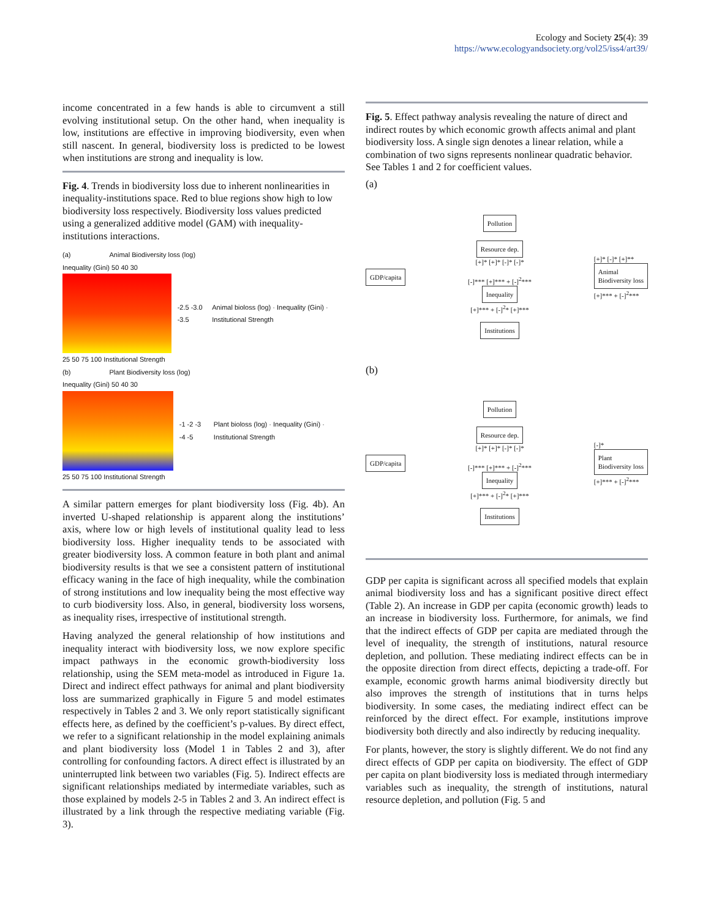Ecology and Society 25(4): 39
https://www.ecologyandsociety.org/vol25/iss4/art39/
income concentrated in a few hands is able to circumvent a still evolving institutional setup. On the other hand, when inequality is low, institutions are effective in improving biodiversity, even when still nascent. In general, biodiversity loss is predicted to be lowest when institutions are strong and inequality is low.
Fig. 4. Trends in biodiversity loss due to inherent nonlinearities in inequality-institutions space. Red to blue regions show high to low biodiversity loss respectively. Biodiversity loss values predicted using a generalized additive model (GAM) with inequality-institutions interactions.
(a) Animal Biodiversity loss (log)
Inequality (Gini) 50 40 30
25 50 75 100 Institutional Strength
-2.5 -3.0 -3.5
Animal bioloss (log) · Inequality (Gini) · Institutional Strength
(b) Plant Biodiversity loss (log)
Inequality (Gini) 50 40 30
25 50 75 100 Institutional Strength
-1 -2 -3 -4 -5
Plant bioloss (log) · Inequality (Gini) · Institutional Strength
A similar pattern emerges for plant biodiversity loss (Fig. 4b). An inverted U-shaped relationship is apparent along the institutions’ axis, where low or high levels of institutional quality lead to less biodiversity loss. Higher inequality tends to be associated with greater biodiversity loss. A common feature in both plant and animal biodiversity results is that we see a consistent pattern of institutional efficacy waning in the face of high inequality, while the combination of strong institutions and low inequality being the most effective way to curb biodiversity loss. Also, in general, biodiversity loss worsens, as inequality rises, irrespective of institutional strength.
Having analyzed the general relationship of how institutions and inequality interact with biodiversity loss, we now explore specific impact pathways in the economic growth-biodiversity loss relationship, using the SEM meta-model as introduced in Figure 1a. Direct and indirect effect pathways for animal and plant biodiversity loss are summarized graphically in Figure 5 and model estimates respectively in Tables 2 and 3. We only report statistically significant effects here, as defined by the coefficient’s p-values. By direct effect, we refer to a significant relationship in the model explaining animals and plant biodiversity loss (Model 1 in Tables 2 and 3), after controlling for confounding factors. A direct effect is illustrated by an uninterrupted link between two variables (Fig. 5). Indirect effects are significant relationships mediated by intermediate variables, such as those explained by models 2-5 in Tables 2 and 3. An indirect effect is illustrated by a link through the respective mediating variable (Fig. 3).
Fig. 5. Effect pathway analysis revealing the nature of direct and indirect routes by which economic growth affects animal and plant biodiversity loss. A single sign denotes a linear relation, while a combination of two signs represents nonlinear quadratic behavior. See Tables 1 and 2 for coefficient values.
(a)
GDP/capita
Pollution
Resource dep.
[+]* [+]* [-]* [-]*
[-]*** [+]*** + [-]<sup>2</sup>***
Inequality
[+]*** + [-]<sup>2</sup>* [+]***
Institutions
[+]* [-]* [+]**
Animal
Biodiversity loss
[+]*** + [-]<sup>2</sup>***
(b)
GDP/capita
Pollution
Resource dep.
[+]* [+]* [-]* [-]*
[-]*** [+]*** + [-]<sup>2</sup>***
Inequality
[+]*** + [-]<sup>2</sup>* [+]***
Institutions
[-]*
Plant
Biodiversity loss
[+]*** + [-]<sup>2</sup>***
GDP per capita is significant across all specified models that explain animal biodiversity loss and has a significant positive direct effect (Table 2). An increase in GDP per capita (economic growth) leads to an increase in biodiversity loss. Furthermore, for animals, we find that the indirect effects of GDP per capita are mediated through the level of inequality, the strength of institutions, natural resource depletion, and pollution. These mediating indirect effects can be in the opposite direction from direct effects, depicting a trade-off. For example, economic growth harms animal biodiversity directly but also improves the strength of institutions that in turns helps biodiversity. In some cases, the mediating indirect effect can be reinforced by the direct effect. For example, institutions improve biodiversity both directly and also indirectly by reducing inequality.
For plants, however, the story is slightly different. We do not find any direct effects of GDP per capita on biodiversity. The effect of GDP per capita on plant biodiversity loss is mediated through intermediary variables such as inequality, the strength of institutions, natural resource depletion, and pollution (Fig. 5 and